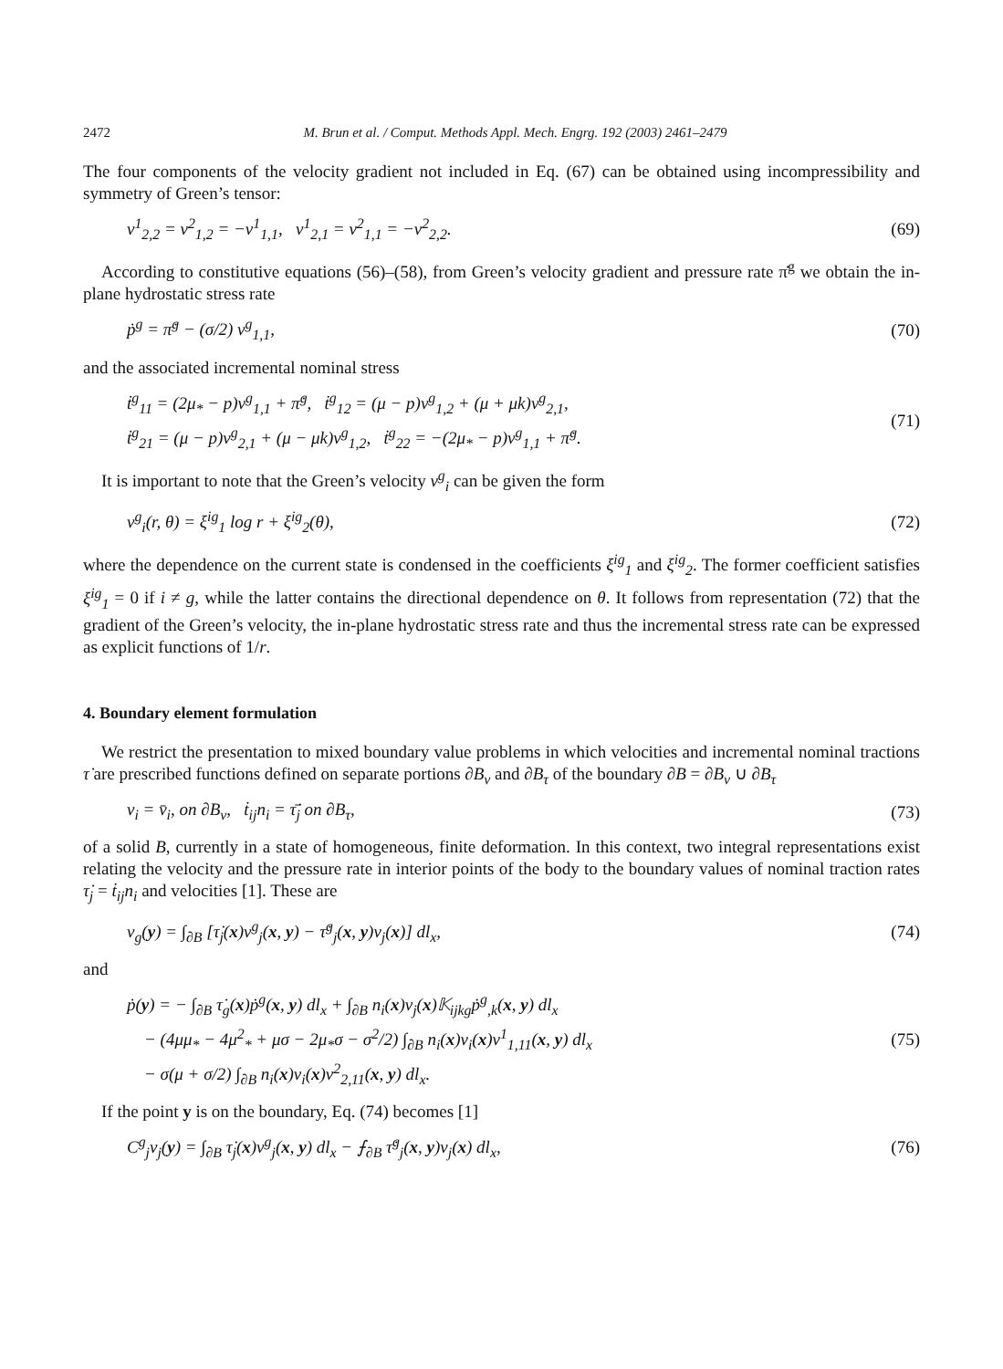2472 M. Brun et al. / Comput. Methods Appl. Mech. Engrg. 192 (2003) 2461–2479
The four components of the velocity gradient not included in Eq. (67) can be obtained using incompressibility and symmetry of Green’s tensor:
v<sup>1</sup><sub>2,2</sub> = v<sup>2</sup><sub>1,2</sub> = −v<sup>1</sup><sub>1,1</sub>, v<sup>1</sup><sub>2,1</sub> = v<sup>2</sup><sub>1,1</sub> = −v<sup>2</sup><sub>2,2</sub>.
(69)
According to constitutive equations (56)–(58), from Green’s velocity gradient and pressure rate π̇<sup>g</sup> we obtain the in-plane hydrostatic stress rate
ṗ<sup>g</sup> = π̇<sup>g</sup> − (σ/2) v<sup>g</sup><sub>1,1</sub>, (70)
and the associated incremental nominal stress
ṫ<sup>g</sup><sub>11</sub> = (2μ<sub>*</sub> − p)v<sup>g</sup><sub>1,1</sub> + π̇<sup>g</sup>, ṫ<sup>g</sup><sub>12</sub> = (μ − p)v<sup>g</sup><sub>1,2</sub> + (μ + μk)v<sup>g</sup><sub>2,1</sub>,
ṫ<sup>g</sup><sub>21</sub> = (μ − p)v<sup>g</sup><sub>2,1</sub> + (μ − μk)v<sup>g</sup><sub>1,2</sub>, ṫ<sup>g</sup><sub>22</sub> = −(2μ<sub>*</sub> − p)v<sup>g</sup><sub>1,1</sub> + π̇<sup>g</sup>.
(71)
It is important to note that the Green’s velocity v<sup>g</sup><sub>i</sub> can be given the form
v<sup>g</sup><sub>i</sub>(r, θ) = ξ<sup>ig</sup><sub>1</sub> log r + ξ<sup>ig</sup><sub>2</sub>(θ),
(72)
where the dependence on the current state is condensed in the coefficients ξ<sup>ig</sup><sub>1</sub> and ξ<sup>ig</sup><sub>2</sub>. The former coefficient satisfies ξ<sup>ig</sup><sub>1</sub> = 0 if i ≠ g, while the latter contains the directional dependence on θ. It follows from representation (72) that the gradient of the Green’s velocity, the in-plane hydrostatic stress rate and thus the incremental stress rate can be expressed as explicit functions of 1/r.
4. Boundary element formulation
We restrict the presentation to mixed boundary value problems in which velocities and incremental nominal tractions τ̇ are prescribed functions defined on separate portions ∂B<sub>v</sub> and ∂B<sub>τ</sub> of the boundary ∂B = ∂B<sub>v</sub> ∪ ∂B<sub>τ</sub>
v<sub>i</sub> = v̄<sub>i</sub>, on ∂B<sub>v</sub>, ṫ<sub>ij</sub>n<sub>i</sub> = τ̄̇<sub>j</sub> on ∂B<sub>τ</sub>,
(73)
of a solid B, currently in a state of homogeneous, finite deformation. In this context, two integral representations exist relating the velocity and the pressure rate in interior points of the body to the boundary values of nominal traction rates τ̇<sub>j</sub> = ṫ<sub>ij</sub>n<sub>i</sub> and velocities [1]. These are
v<sub>g</sub>(y) = ∫<sub>∂B</sub> [τ̇<sub>j</sub>(x)v<sup>g</sup><sub>j</sub>(x, y) − τ̇<sup>g</sup><sub>j</sub>(x, y)v<sub>j</sub>(x)] dl<sub>x</sub>,
(74)
and
ṗ(y) = − ∫<sub>∂B</sub> τ̇<sub>g</sub>(x)ṗ<sup>g</sup>(x, y) dl<sub>x</sub> + ∫<sub>∂B</sub> n<sub>i</sub>(x)v<sub>j</sub>(x)𝕂<sub>ijkg</sub>ṗ<sup>g</sup><sub>,k</sub>(x, y) dl<sub>x</sub>
− (4μμ<sub>*</sub> − 4μ<sup>2</sup><sub>*</sub> + μσ − 2μ<sub>*</sub>σ − σ<sup>2</sup>/2) ∫<sub>∂B</sub> n<sub>i</sub>(x)v<sub>i</sub>(x)v<sup>1</sup><sub>1,11</sub>(x, y) dl<sub>x</sub>
− σ(μ + σ/2) ∫<sub>∂B</sub> n<sub>i</sub>(x)v<sub>i</sub>(x)v<sup>2</sup><sub>2,11</sub>(x, y) dl<sub>x</sub>.
(75)
If the point y is on the boundary, Eq. (74) becomes [1]
C<sup>g</sup><sub>j</sub>v<sub>j</sub>(y) = ∫<sub>∂B</sub> τ̇<sub>j</sub>(x)v<sup>g</sup><sub>j</sub>(x, y) dl<sub>x</sub> − ⨍<sub>∂B</sub> τ̇<sup>g</sup><sub>j</sub>(x, y)v<sub>j</sub>(x) dl<sub>x</sub>,
(76)